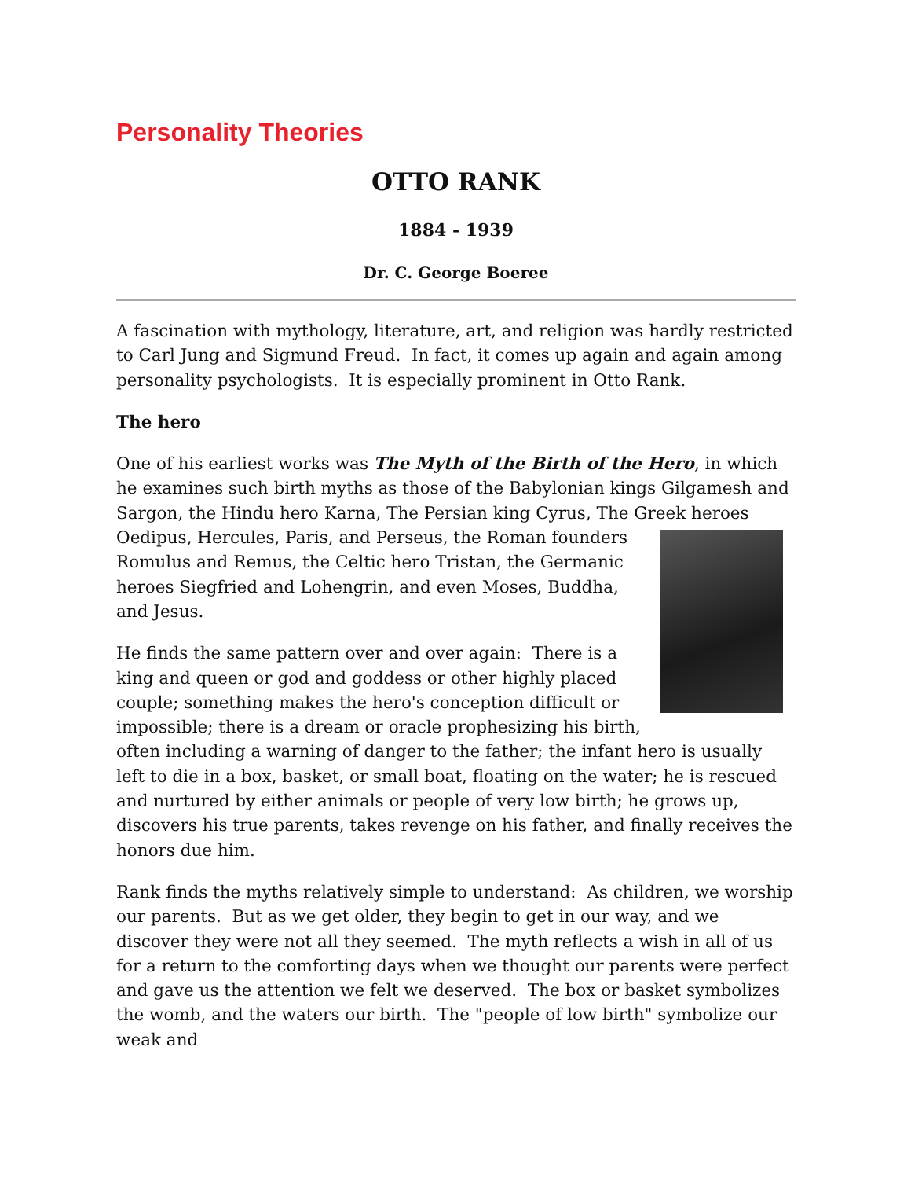Personality Theories
OTTO RANK
1884 - 1939
Dr. C. George Boeree
A fascination with mythology, literature, art, and religion was hardly restricted to Carl Jung and Sigmund Freud. In fact, it comes up again and again among personality psychologists. It is especially prominent in Otto Rank.
The hero
One of his earliest works was The Myth of the Birth of the Hero, in which he examines such birth myths as those of the Babylonian kings Gilgamesh and Sargon, the Hindu hero Karna, The Persian king Cyrus, The Greek heroes Oedipus, Hercules, Paris, and Perseus, the Roman founders Romulus and Remus, the Celtic hero Tristan, the Germanic heroes Siegfried and Lohengrin, and even Moses, Buddha, and Jesus.
He finds the same pattern over and over again: There is a king and queen or god and goddess or other highly placed couple; something makes the hero's conception difficult or impossible; there is a dream or oracle prophesizing his birth, often including a warning of danger to the father; the infant hero is usually left to die in a box, basket, or small boat, floating on the water; he is rescued and nurtured by either animals or people of very low birth; he grows up, discovers his true parents, takes revenge on his father, and finally receives the honors due him.
Rank finds the myths relatively simple to understand: As children, we worship our parents. But as we get older, they begin to get in our way, and we discover they were not all they seemed. The myth reflects a wish in all of us for a return to the comforting days when we thought our parents were perfect and gave us the attention we felt we deserved. The box or basket symbolizes the womb, and the waters our birth. The "people of low birth" symbolize our weak and